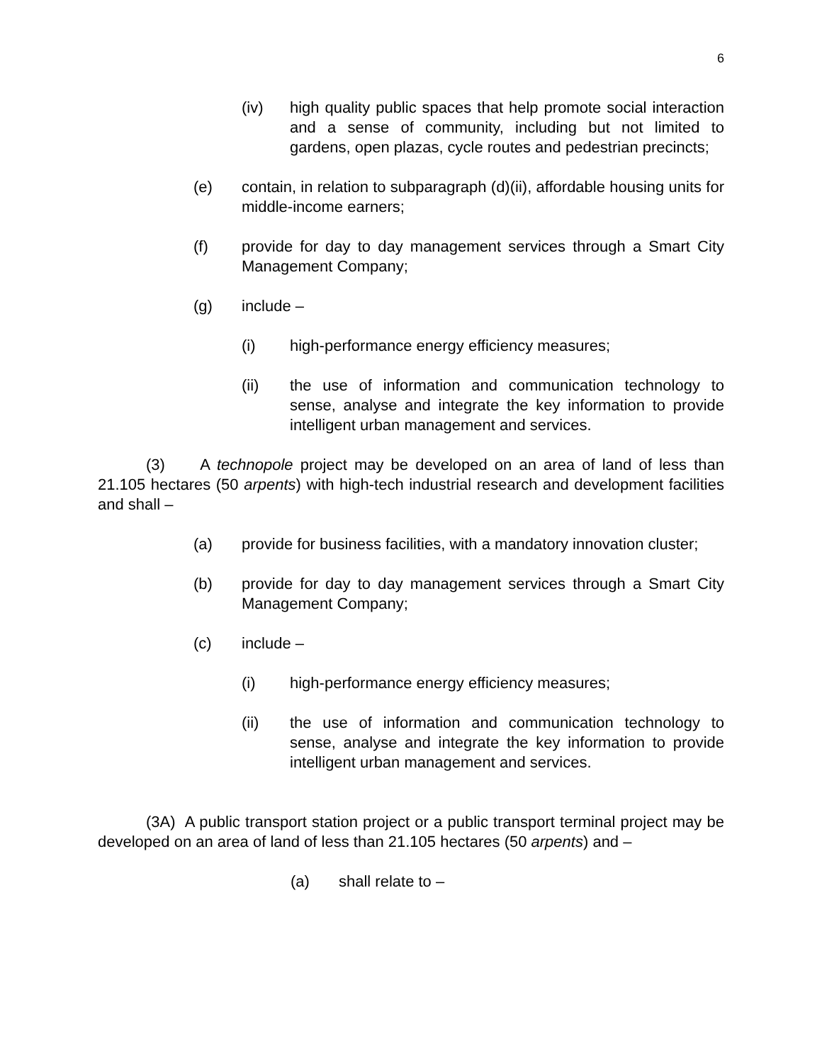6
(iv) high quality public spaces that help promote social interaction and a sense of community, including but not limited to gardens, open plazas, cycle routes and pedestrian precincts;
(e) contain, in relation to subparagraph (d)(ii), affordable housing units for middle-income earners;
(f) provide for day to day management services through a Smart City Management Company;
(g) include –
(i) high-performance energy efficiency measures;
(ii) the use of information and communication technology to sense, analyse and integrate the key information to provide intelligent urban management and services.
(3) A technopole project may be developed on an area of land of less than 21.105 hectares (50 arpents) with high-tech industrial research and development facilities and shall –
(a) provide for business facilities, with a mandatory innovation cluster;
(b) provide for day to day management services through a Smart City Management Company;
(c) include –
(i) high-performance energy efficiency measures;
(ii) the use of information and communication technology to sense, analyse and integrate the key information to provide intelligent urban management and services.
(3A) A public transport station project or a public transport terminal project may be developed on an area of land of less than 21.105 hectares (50 arpents) and –
(a) shall relate to –